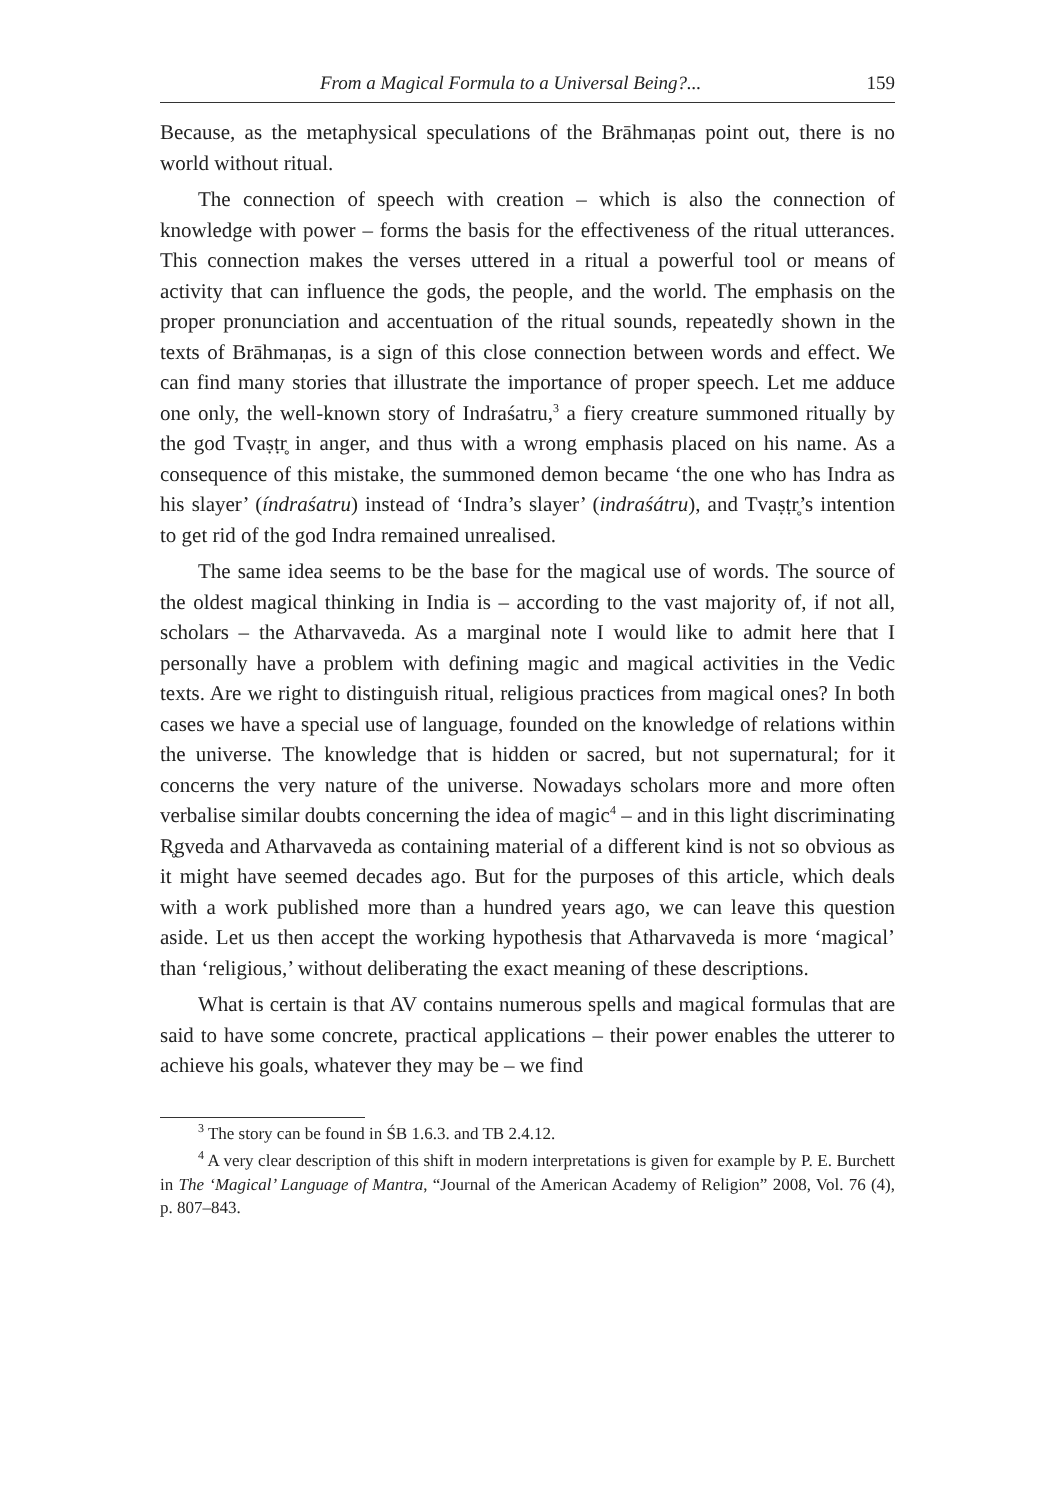From a Magical Formula to a Universal Being?... 159
Because, as the metaphysical speculations of the Brāhmaṇas point out, there is no world without ritual.
The connection of speech with creation – which is also the connection of knowledge with power – forms the basis for the effectiveness of the ritual utterances. This connection makes the verses uttered in a ritual a powerful tool or means of activity that can influence the gods, the people, and the world. The emphasis on the proper pronunciation and accentuation of the ritual sounds, repeatedly shown in the texts of Brāhmaṇas, is a sign of this close connection between words and effect. We can find many stories that illustrate the importance of proper speech. Let me adduce one only, the well-known story of Indraśatru,<sup>3</sup> a fiery creature summoned ritually by the god Tvaṣṭr̥ in anger, and thus with a wrong emphasis placed on his name. As a consequence of this mistake, the summoned demon became ‘the one who has Indra as his slayer’ (índraśatru) instead of ‘Indra’s slayer’ (indraśátru), and Tvaṣṭr̥’s intention to get rid of the god Indra remained unrealised.
The same idea seems to be the base for the magical use of words. The source of the oldest magical thinking in India is – according to the vast majority of, if not all, scholars – the Atharvaveda. As a marginal note I would like to admit here that I personally have a problem with defining magic and magical activities in the Vedic texts. Are we right to distinguish ritual, religious practices from magical ones? In both cases we have a special use of language, founded on the knowledge of relations within the universe. The knowledge that is hidden or sacred, but not supernatural; for it concerns the very nature of the universe. Nowadays scholars more and more often verbalise similar doubts concerning the idea of magic<sup>4</sup> – and in this light discriminating R̥gveda and Atharvaveda as containing material of a different kind is not so obvious as it might have seemed decades ago. But for the purposes of this article, which deals with a work published more than a hundred years ago, we can leave this question aside. Let us then accept the working hypothesis that Atharvaveda is more ‘magical’ than ‘religious,’ without deliberating the exact meaning of these descriptions.
What is certain is that AV contains numerous spells and magical formulas that are said to have some concrete, practical applications – their power enables the utterer to achieve his goals, whatever they may be – we find
<sup>3</sup> The story can be found in ŚB 1.6.3. and TB 2.4.12.
<sup>4</sup> A very clear description of this shift in modern interpretations is given for example by P. E. Burchett in The ‘Magical’ Language of Mantra, “Journal of the American Academy of Religion” 2008, Vol. 76 (4), p. 807–843.